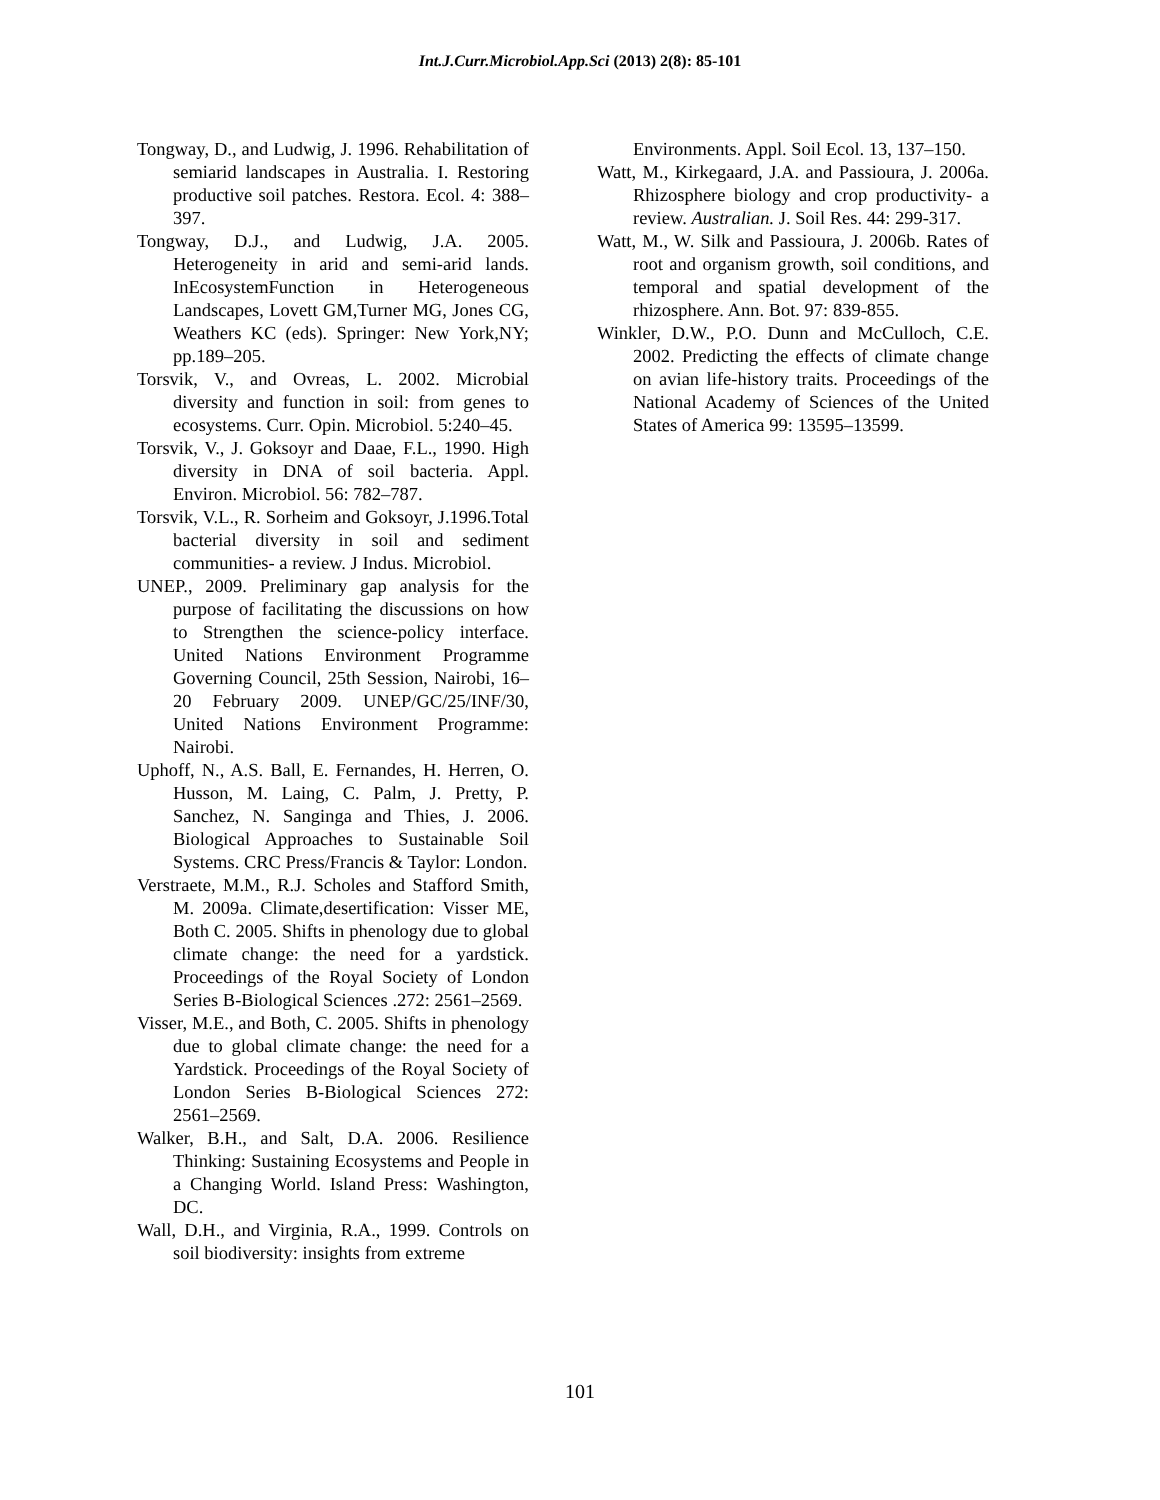Int.J.Curr.Microbiol.App.Sci (2013) 2(8): 85-101
Tongway, D., and Ludwig, J. 1996. Rehabilitation of semiarid landscapes in Australia. I. Restoring productive soil patches. Restora. Ecol. 4: 388–397.
Tongway, D.J., and Ludwig, J.A. 2005. Heterogeneity in arid and semi-arid lands. InEcosystemFunction in Heterogeneous Landscapes, Lovett GM,Turner MG, Jones CG, Weathers KC (eds). Springer: New York,NY; pp.189–205.
Torsvik, V., and Ovreas, L. 2002. Microbial diversity and function in soil: from genes to ecosystems. Curr. Opin. Microbiol. 5:240–45.
Torsvik, V., J. Goksoyr and Daae, F.L., 1990. High diversity in DNA of soil bacteria. Appl. Environ. Microbiol. 56: 782–787.
Torsvik, V.L., R. Sorheim and Goksoyr, J.1996.Total bacterial diversity in soil and sediment communities- a review. J Indus. Microbiol.
UNEP., 2009. Preliminary gap analysis for the purpose of facilitating the discussions on how to Strengthen the science-policy interface. United Nations Environment Programme Governing Council, 25th Session, Nairobi, 16–20 February 2009. UNEP/GC/25/INF/30, United Nations Environment Programme: Nairobi.
Uphoff, N., A.S. Ball, E. Fernandes, H. Herren, O. Husson, M. Laing, C. Palm, J. Pretty, P. Sanchez, N. Sanginga and Thies, J. 2006. Biological Approaches to Sustainable Soil Systems. CRC Press/Francis & Taylor: London.
Verstraete, M.M., R.J. Scholes and Stafford Smith, M. 2009a. Climate,desertification: Visser ME, Both C. 2005. Shifts in phenology due to global climate change: the need for a yardstick. Proceedings of the Royal Society of London Series B-Biological Sciences .272: 2561–2569.
Visser, M.E., and Both, C. 2005. Shifts in phenology due to global climate change: the need for a Yardstick. Proceedings of the Royal Society of London Series B-Biological Sciences 272: 2561–2569.
Walker, B.H., and Salt, D.A. 2006. Resilience Thinking: Sustaining Ecosystems and People in a Changing World. Island Press: Washington, DC.
Wall, D.H., and Virginia, R.A., 1999. Controls on soil biodiversity: insights from extreme
Environments. Appl. Soil Ecol. 13, 137–150.
Watt, M., Kirkegaard, J.A. and Passioura, J. 2006a. Rhizosphere biology and crop productivity- a review. Australian. J. Soil Res. 44: 299-317.
Watt, M., W. Silk and Passioura, J. 2006b. Rates of root and organism growth, soil conditions, and temporal and spatial development of the rhizosphere. Ann. Bot. 97: 839-855.
Winkler, D.W., P.O. Dunn and McCulloch, C.E. 2002. Predicting the effects of climate change on avian life-history traits. Proceedings of the National Academy of Sciences of the United States of America 99: 13595–13599.
101